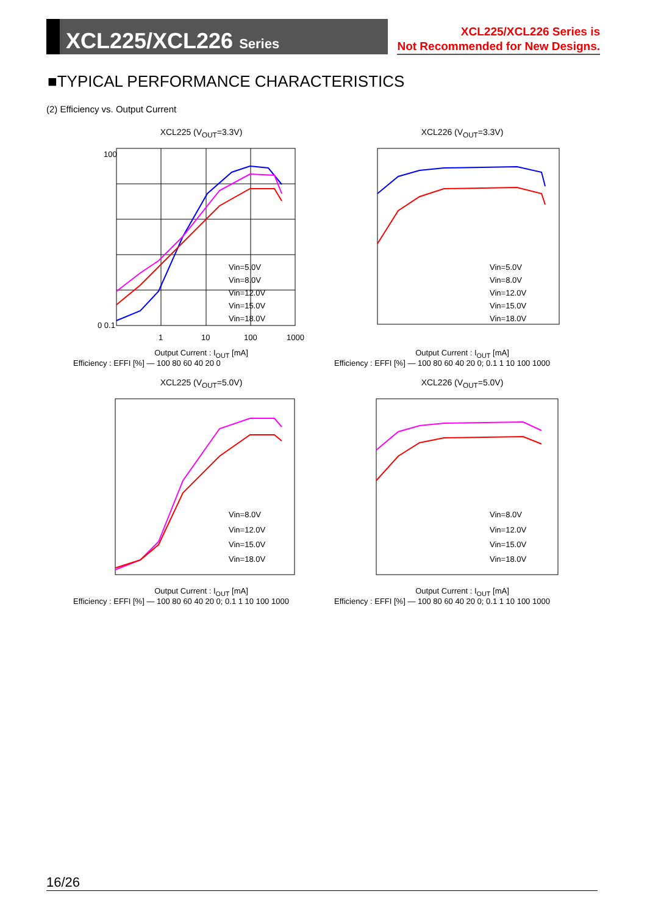XCL225/XCL226 Series
XCL225/XCL226 Series is
Not Recommended for New Designs.
■TYPICAL PERFORMANCE CHARACTERISTICS
(2) Efficiency vs. Output Current
XCL225 (V<sub>OUT</sub>=3.3V)
100
0 0.1
1
10
100
1000
Vin=5.0V
Vin=8.0V
Vin=12.0V
Vin=15.0V
Vin=18.0V
Output Current : I<sub>OUT</sub> [mA]
Efficiency : EFFI [%] — 100 80 60 40 20 0
XCL226 (V<sub>OUT</sub>=3.3V)
Vin=5.0V
Vin=8.0V
Vin=12.0V
Vin=15.0V
Vin=18.0V
Output Current : I<sub>OUT</sub> [mA]
Efficiency : EFFI [%] — 100 80 60 40 20 0; 0.1 1 10 100 1000
XCL225 (V<sub>OUT</sub>=5.0V)
Vin=8.0V
Vin=12.0V
Vin=15.0V
Vin=18.0V
Output Current : I<sub>OUT</sub> [mA]
Efficiency : EFFI [%] — 100 80 60 40 20 0; 0.1 1 10 100 1000
XCL226 (V<sub>OUT</sub>=5.0V)
Vin=8.0V
Vin=12.0V
Vin=15.0V
Vin=18.0V
Output Current : I<sub>OUT</sub> [mA]
Efficiency : EFFI [%] — 100 80 60 40 20 0; 0.1 1 10 100 1000
16/26